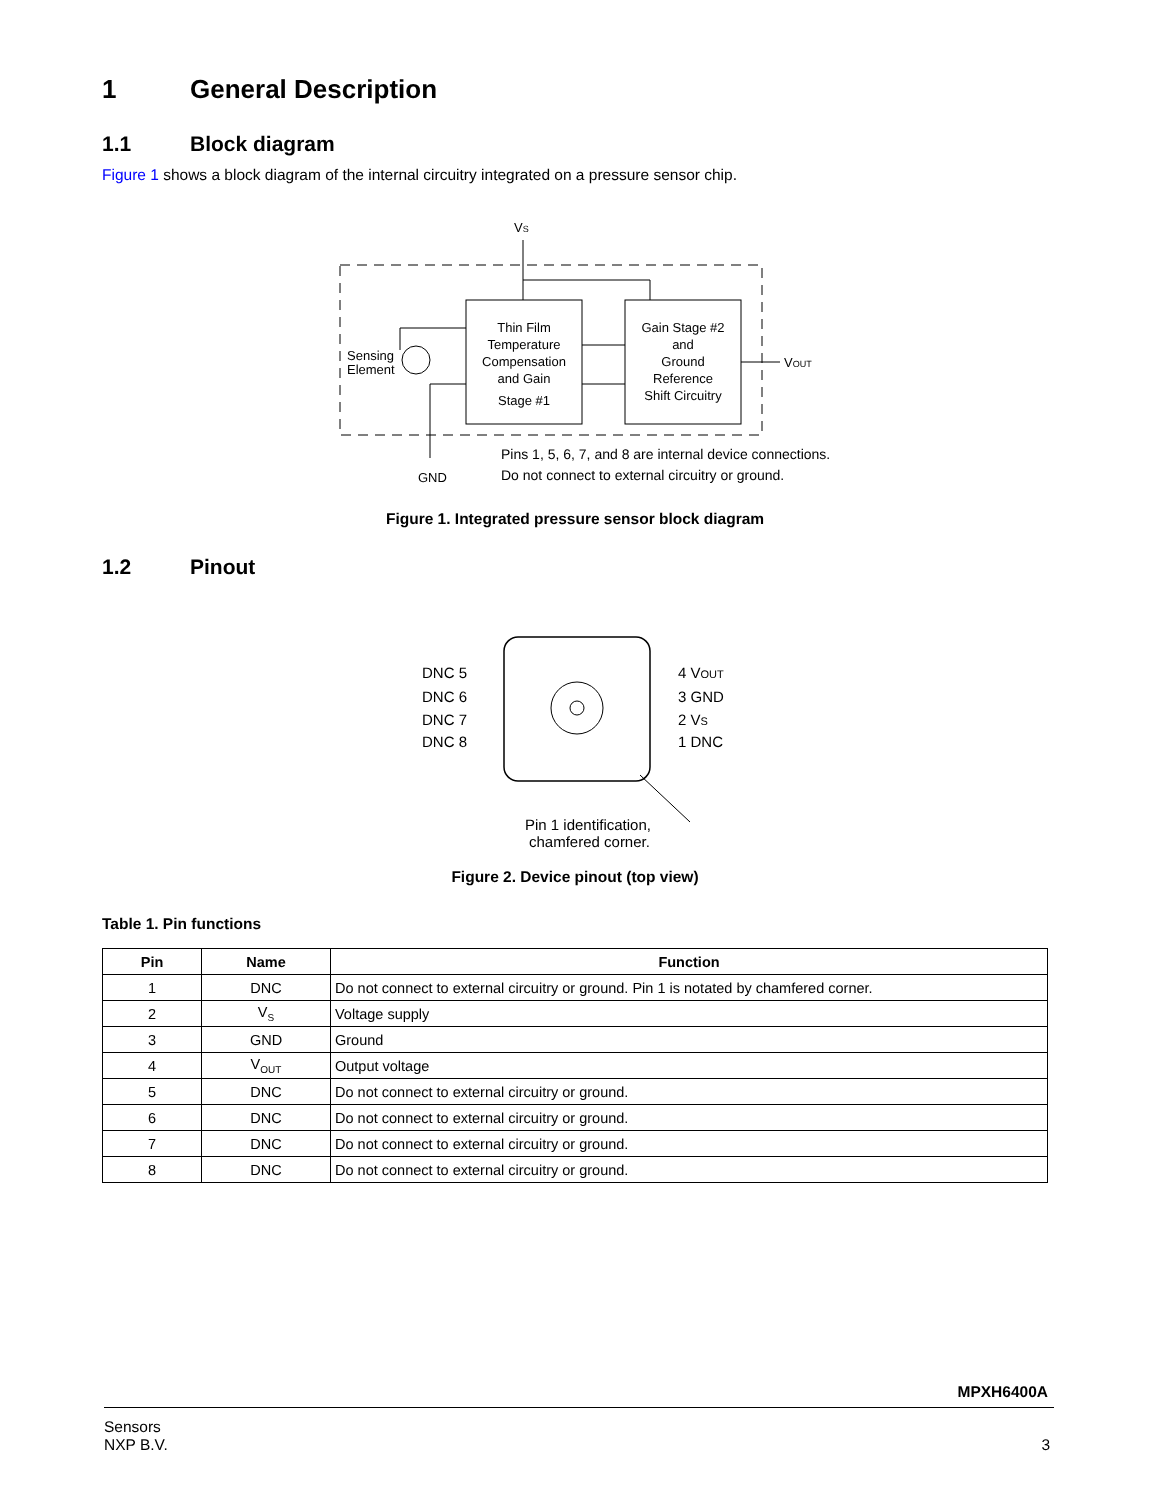1 General Description
1.1 Block diagram
Figure 1 shows a block diagram of the internal circuitry integrated on a pressure sensor chip.
VS
Sensing
Element
Thin Film
Temperature
Compensation
and Gain
Stage #1
Gain Stage #2
and
Ground
Reference
Shift Circuitry
VOUT
GND
Pins 1, 5, 6, 7, and 8 are internal device connections.
Do not connect to external circuitry or ground.
Figure 1. Integrated pressure sensor block diagram
1.2 Pinout
DNC 5
DNC 6
DNC 7
DNC 8
4 VOUT
3 GND
2 VS
1 DNC
Pin 1 identification,
chamfered corner.
Figure 2. Device pinout (top view)
Table 1. Pin functions
| Pin | Name | Function |
| --- | --- | --- |
| 1 | DNC | Do not connect to external circuitry or ground. Pin 1 is notated by chamfered corner. |
| 2 | V<sub>S</sub> | Voltage supply |
| 3 | GND | Ground |
| 4 | V<sub>OUT</sub> | Output voltage |
| 5 | DNC | Do not connect to external circuitry or ground. |
| 6 | DNC | Do not connect to external circuitry or ground. |
| 7 | DNC | Do not connect to external circuitry or ground. |
| 8 | DNC | Do not connect to external circuitry or ground. |
MPXH6400A
Sensors
NXP B.V. 3